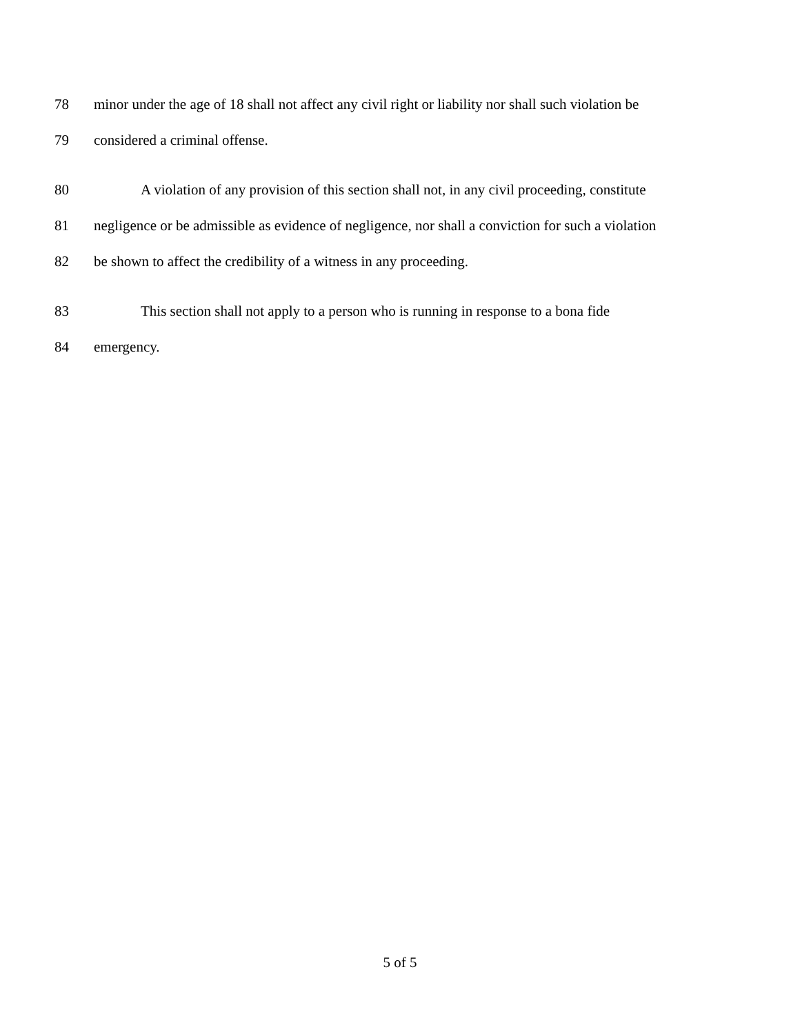78 minor under the age of 18 shall not affect any civil right or liability nor shall such violation be
79 considered a criminal offense.
80 A violation of any provision of this section shall not, in any civil proceeding, constitute
81 negligence or be admissible as evidence of negligence, nor shall a conviction for such a violation
82 be shown to affect the credibility of a witness in any proceeding.
83 This section shall not apply to a person who is running in response to a bona fide
84 emergency.
5 of 5